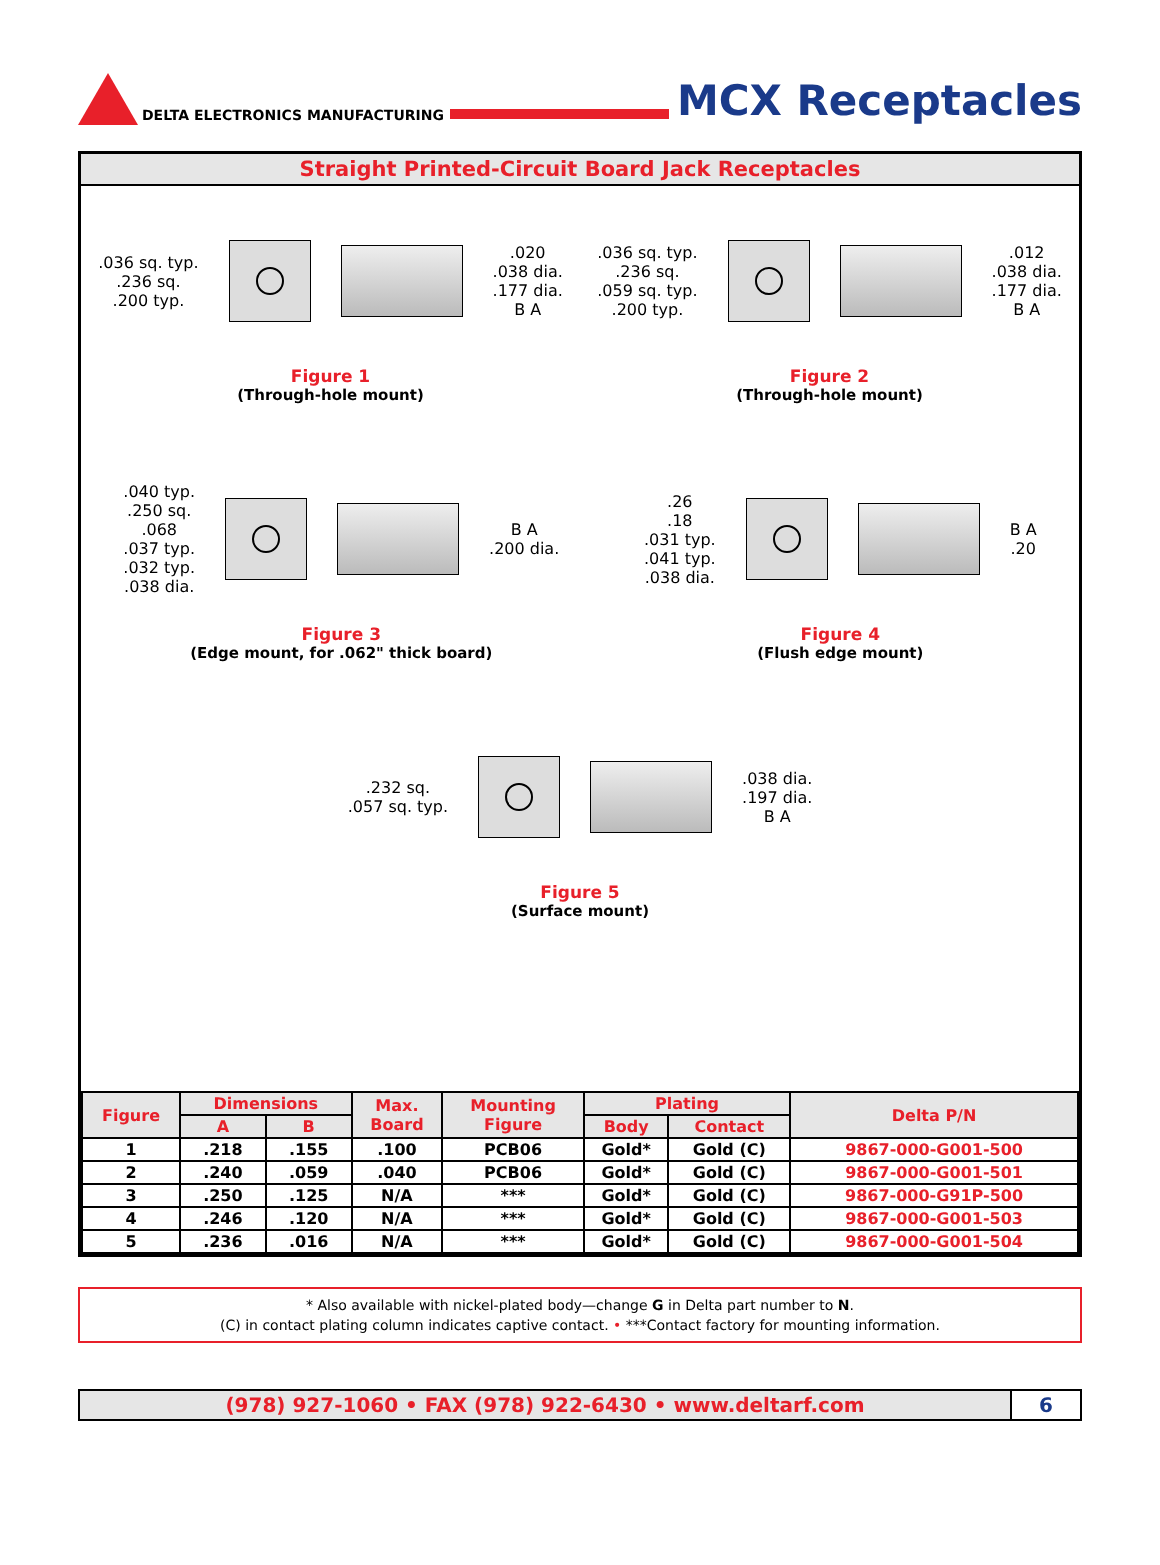DELTA ELECTRONICS MANUFACTURING
MCX Receptacles
Straight Printed-Circuit Board Jack Receptacles
.036 sq. typ.
.236 sq.
.200 typ.
.020
.038 dia.
.177 dia.
B A
Figure 1
(Through-hole mount)
.036 sq. typ.
.236 sq.
.059 sq. typ.
.200 typ.
.012
.038 dia.
.177 dia.
B A
Figure 2
(Through-hole mount)
.040 typ.
.250 sq.
.068
.037 typ.
.032 typ.
.038 dia.
B A
.200 dia.
Figure 3
(Edge mount, for .062" thick board)
.26
.18
.031 typ.
.041 typ.
.038 dia.
B A
.20
Figure 4
(Flush edge mount)
.232 sq.
.057 sq. typ.
.038 dia.
.197 dia.
B A
Figure 5
(Surface mount)
| Figure | Dimensions | | Max. Board | Mounting Figure | Plating | | Delta P/N |
| --- | --- | --- | --- | --- | --- | --- | --- |
| | A | B | | | Body | Contact | |
| 1 | .218 | .155 | .100 | PCB06 | Gold* | Gold (C) | 9867-000-G001-500 |
| 2 | .240 | .059 | .040 | PCB06 | Gold* | Gold (C) | 9867-000-G001-501 |
| 3 | .250 | .125 | N/A | *** | Gold* | Gold (C) | 9867-000-G91P-500 |
| 4 | .246 | .120 | N/A | *** | Gold* | Gold (C) | 9867-000-G001-503 |
| 5 | .236 | .016 | N/A | *** | Gold* | Gold (C) | 9867-000-G001-504 |
* Also available with nickel-plated body—change G in Delta part number to N.
(C) in contact plating column indicates captive contact. • ***Contact factory for mounting information.
(978) 927-1060 • FAX (978) 922-6430 • www.deltarf.com
6